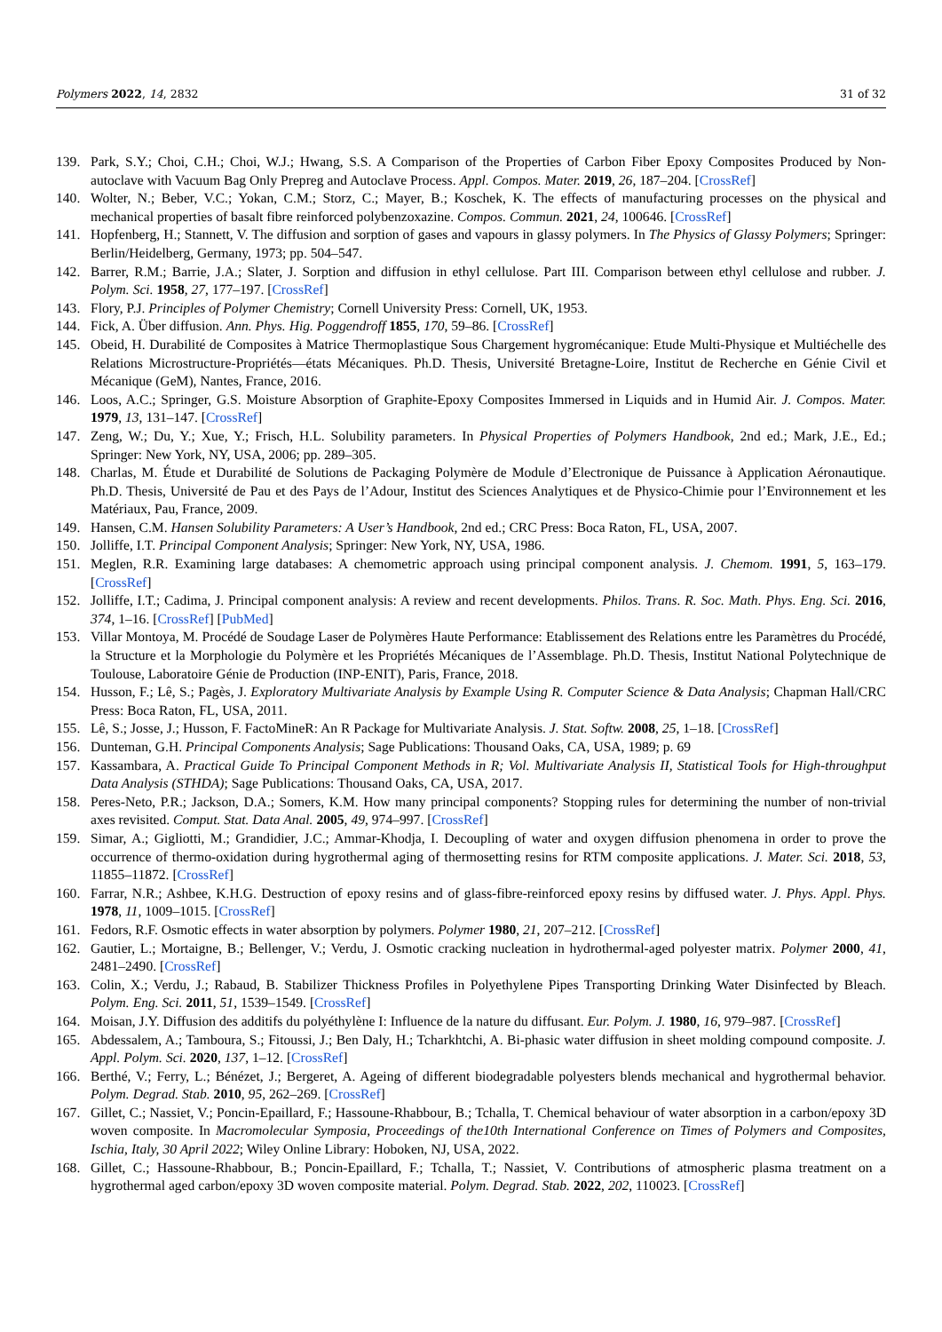Polymers 2022, 14, 2832 31 of 32
139. Park, S.Y.; Choi, C.H.; Choi, W.J.; Hwang, S.S. A Comparison of the Properties of Carbon Fiber Epoxy Composites Produced by Non-autoclave with Vacuum Bag Only Prepreg and Autoclave Process. Appl. Compos. Mater. 2019, 26, 187–204. [CrossRef]
140. Wolter, N.; Beber, V.C.; Yokan, C.M.; Storz, C.; Mayer, B.; Koschek, K. The effects of manufacturing processes on the physical and mechanical properties of basalt fibre reinforced polybenzoxazine. Compos. Commun. 2021, 24, 100646. [CrossRef]
141. Hopfenberg, H.; Stannett, V. The diffusion and sorption of gases and vapours in glassy polymers. In The Physics of Glassy Polymers; Springer: Berlin/Heidelberg, Germany, 1973; pp. 504–547.
142. Barrer, R.M.; Barrie, J.A.; Slater, J. Sorption and diffusion in ethyl cellulose. Part III. Comparison between ethyl cellulose and rubber. J. Polym. Sci. 1958, 27, 177–197. [CrossRef]
143. Flory, P.J. Principles of Polymer Chemistry; Cornell University Press: Cornell, UK, 1953.
144. Fick, A. Über diffusion. Ann. Phys. Hig. Poggendroff 1855, 170, 59–86. [CrossRef]
145. Obeid, H. Durabilité de Composites à Matrice Thermoplastique Sous Chargement hygromécanique: Etude Multi-Physique et Multiéchelle des Relations Microstructure-Propriétés—états Mécaniques. Ph.D. Thesis, Université Bretagne-Loire, Institut de Recherche en Génie Civil et Mécanique (GeM), Nantes, France, 2016.
146. Loos, A.C.; Springer, G.S. Moisture Absorption of Graphite-Epoxy Composites Immersed in Liquids and in Humid Air. J. Compos. Mater. 1979, 13, 131–147. [CrossRef]
147. Zeng, W.; Du, Y.; Xue, Y.; Frisch, H.L. Solubility parameters. In Physical Properties of Polymers Handbook, 2nd ed.; Mark, J.E., Ed.; Springer: New York, NY, USA, 2006; pp. 289–305.
148. Charlas, M. Étude et Durabilité de Solutions de Packaging Polymère de Module d’Electronique de Puissance à Application Aéronautique. Ph.D. Thesis, Université de Pau et des Pays de l’Adour, Institut des Sciences Analytiques et de Physico-Chimie pour l’Environnement et les Matériaux, Pau, France, 2009.
149. Hansen, C.M. Hansen Solubility Parameters: A User’s Handbook, 2nd ed.; CRC Press: Boca Raton, FL, USA, 2007.
150. Jolliffe, I.T. Principal Component Analysis; Springer: New York, NY, USA, 1986.
151. Meglen, R.R. Examining large databases: A chemometric approach using principal component analysis. J. Chemom. 1991, 5, 163–179. [CrossRef]
152. Jolliffe, I.T.; Cadima, J. Principal component analysis: A review and recent developments. Philos. Trans. R. Soc. Math. Phys. Eng. Sci. 2016, 374, 1–16. [CrossRef] [PubMed]
153. Villar Montoya, M. Procédé de Soudage Laser de Polymères Haute Performance: Etablissement des Relations entre les Paramètres du Procédé, la Structure et la Morphologie du Polymère et les Propriétés Mécaniques de l’Assemblage. Ph.D. Thesis, Institut National Polytechnique de Toulouse, Laboratoire Génie de Production (INP-ENIT), Paris, France, 2018.
154. Husson, F.; Lê, S.; Pagès, J. Exploratory Multivariate Analysis by Example Using R. Computer Science & Data Analysis; Chapman Hall/CRC Press: Boca Raton, FL, USA, 2011.
155. Lê, S.; Josse, J.; Husson, F. FactoMineR: An R Package for Multivariate Analysis. J. Stat. Softw. 2008, 25, 1–18. [CrossRef]
156. Dunteman, G.H. Principal Components Analysis; Sage Publications: Thousand Oaks, CA, USA, 1989; p. 69
157. Kassambara, A. Practical Guide To Principal Component Methods in R; Vol. Multivariate Analysis II, Statistical Tools for High-throughput Data Analysis (STHDA); Sage Publications: Thousand Oaks, CA, USA, 2017.
158. Peres-Neto, P.R.; Jackson, D.A.; Somers, K.M. How many principal components? Stopping rules for determining the number of non-trivial axes revisited. Comput. Stat. Data Anal. 2005, 49, 974–997. [CrossRef]
159. Simar, A.; Gigliotti, M.; Grandidier, J.C.; Ammar-Khodja, I. Decoupling of water and oxygen diffusion phenomena in order to prove the occurrence of thermo-oxidation during hygrothermal aging of thermosetting resins for RTM composite applications. J. Mater. Sci. 2018, 53, 11855–11872. [CrossRef]
160. Farrar, N.R.; Ashbee, K.H.G. Destruction of epoxy resins and of glass-fibre-reinforced epoxy resins by diffused water. J. Phys. Appl. Phys. 1978, 11, 1009–1015. [CrossRef]
161. Fedors, R.F. Osmotic effects in water absorption by polymers. Polymer 1980, 21, 207–212. [CrossRef]
162. Gautier, L.; Mortaigne, B.; Bellenger, V.; Verdu, J. Osmotic cracking nucleation in hydrothermal-aged polyester matrix. Polymer 2000, 41, 2481–2490. [CrossRef]
163. Colin, X.; Verdu, J.; Rabaud, B. Stabilizer Thickness Profiles in Polyethylene Pipes Transporting Drinking Water Disinfected by Bleach. Polym. Eng. Sci. 2011, 51, 1539–1549. [CrossRef]
164. Moisan, J.Y. Diffusion des additifs du polyéthylène I: Influence de la nature du diffusant. Eur. Polym. J. 1980, 16, 979–987. [CrossRef]
165. Abdessalem, A.; Tamboura, S.; Fitoussi, J.; Ben Daly, H.; Tcharkhtchi, A. Bi-phasic water diffusion in sheet molding compound composite. J. Appl. Polym. Sci. 2020, 137, 1–12. [CrossRef]
166. Berthé, V.; Ferry, L.; Bénézet, J.; Bergeret, A. Ageing of different biodegradable polyesters blends mechanical and hygrothermal behavior. Polym. Degrad. Stab. 2010, 95, 262–269. [CrossRef]
167. Gillet, C.; Nassiet, V.; Poncin-Epaillard, F.; Hassoune-Rhabbour, B.; Tchalla, T. Chemical behaviour of water absorption in a carbon/epoxy 3D woven composite. In Macromolecular Symposia, Proceedings of the10th International Conference on Times of Polymers and Composites, Ischia, Italy, 30 April 2022; Wiley Online Library: Hoboken, NJ, USA, 2022.
168. Gillet, C.; Hassoune-Rhabbour, B.; Poncin-Epaillard, F.; Tchalla, T.; Nassiet, V. Contributions of atmospheric plasma treatment on a hygrothermal aged carbon/epoxy 3D woven composite material. Polym. Degrad. Stab. 2022, 202, 110023. [CrossRef]